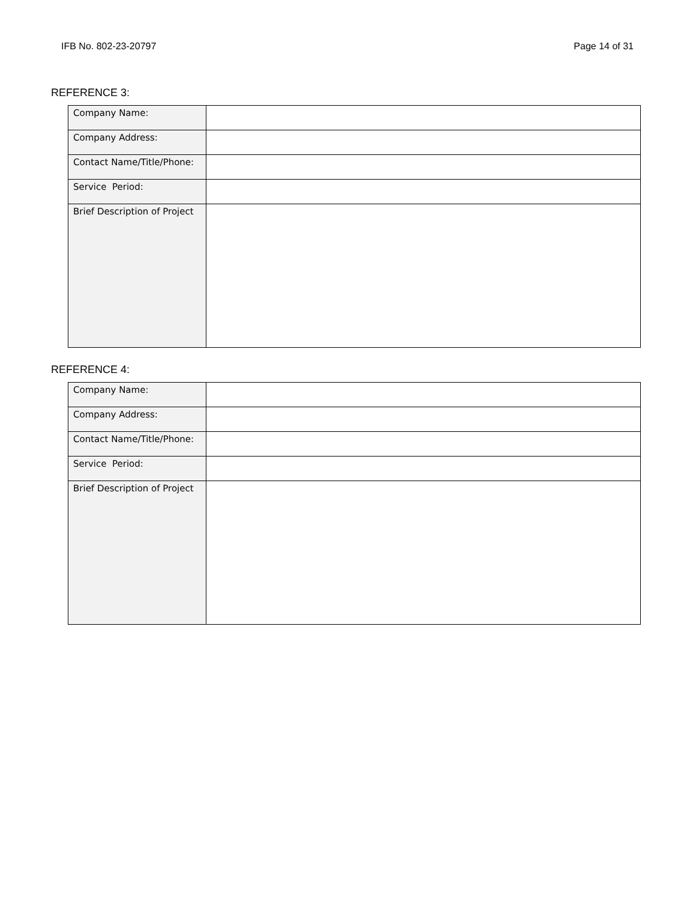IFB No. 802-23-20797 Page 14 of 31
REFERENCE 3:
| Company Name: | |
| Company Address: | |
| Contact Name/Title/Phone: | |
| Service Period: | |
| Brief Description of Project | |
REFERENCE 4:
| Company Name: | |
| Company Address: | |
| Contact Name/Title/Phone: | |
| Service Period: | |
| Brief Description of Project | |